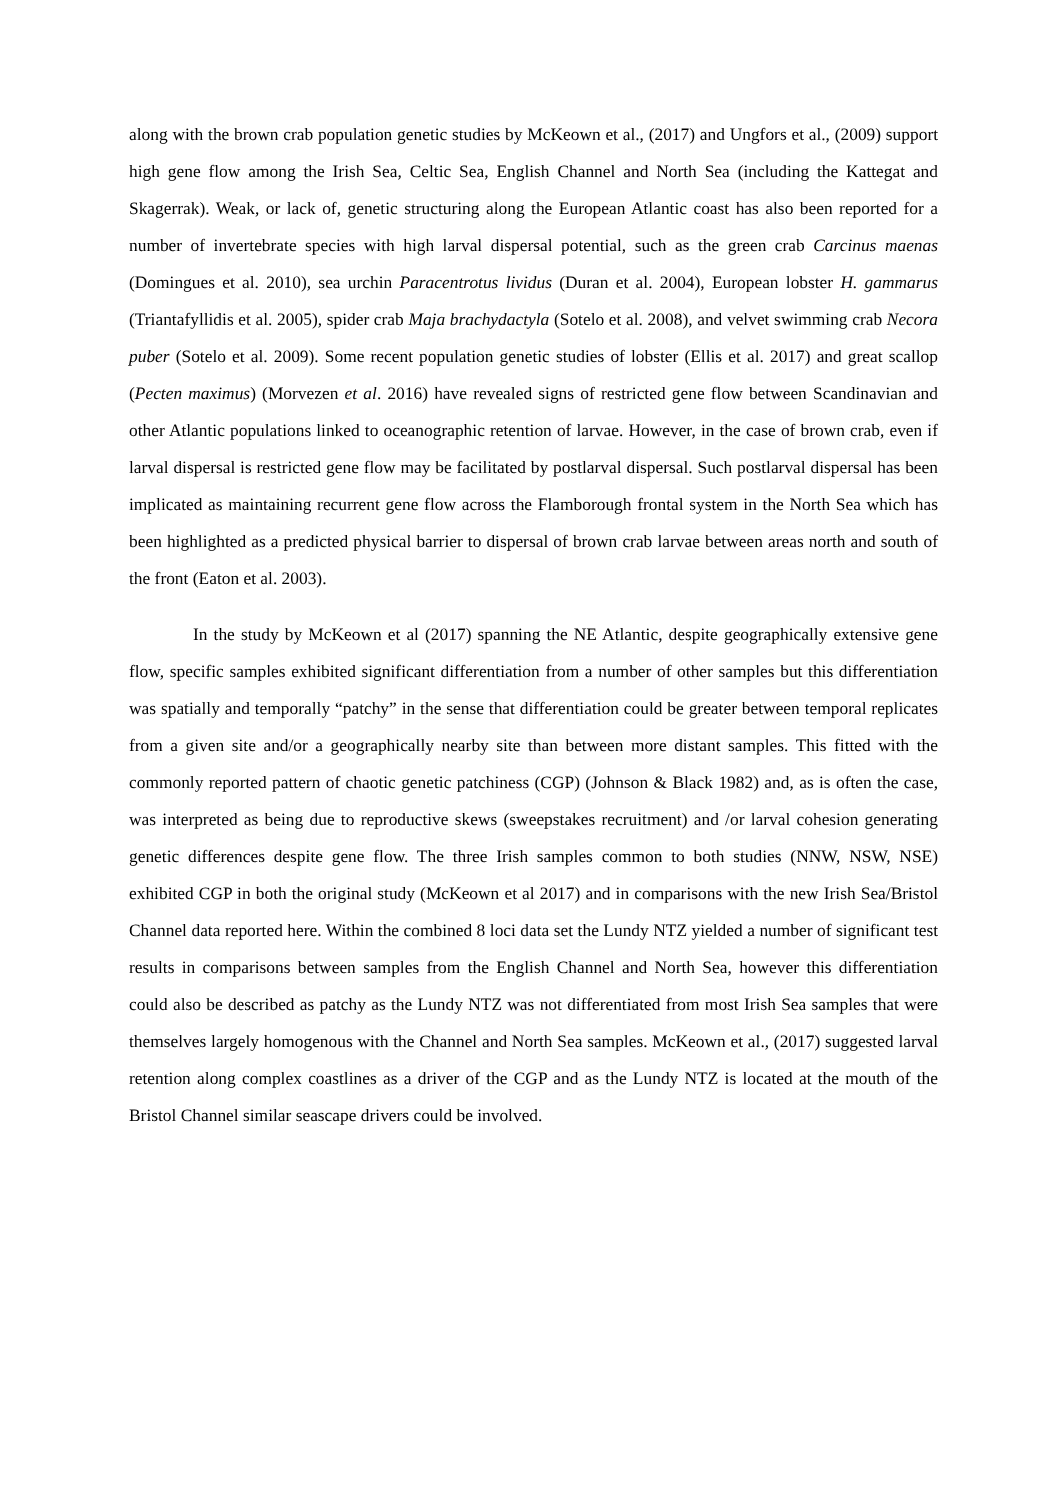along with the brown crab population genetic studies by McKeown et al., (2017) and Ungfors et al., (2009) support high gene flow among the Irish Sea, Celtic Sea, English Channel and North Sea (including the Kattegat and Skagerrak). Weak, or lack of, genetic structuring along the European Atlantic coast has also been reported for a number of invertebrate species with high larval dispersal potential, such as the green crab Carcinus maenas (Domingues et al. 2010), sea urchin Paracentrotus lividus (Duran et al. 2004), European lobster H. gammarus (Triantafyllidis et al. 2005), spider crab Maja brachydactyla (Sotelo et al. 2008), and velvet swimming crab Necora puber (Sotelo et al. 2009). Some recent population genetic studies of lobster (Ellis et al. 2017) and great scallop (Pecten maximus) (Morvezen et al. 2016) have revealed signs of restricted gene flow between Scandinavian and other Atlantic populations linked to oceanographic retention of larvae. However, in the case of brown crab, even if larval dispersal is restricted gene flow may be facilitated by postlarval dispersal. Such postlarval dispersal has been implicated as maintaining recurrent gene flow across the Flamborough frontal system in the North Sea which has been highlighted as a predicted physical barrier to dispersal of brown crab larvae between areas north and south of the front (Eaton et al. 2003).
In the study by McKeown et al (2017) spanning the NE Atlantic, despite geographically extensive gene flow, specific samples exhibited significant differentiation from a number of other samples but this differentiation was spatially and temporally “patchy” in the sense that differentiation could be greater between temporal replicates from a given site and/or a geographically nearby site than between more distant samples. This fitted with the commonly reported pattern of chaotic genetic patchiness (CGP) (Johnson & Black 1982) and, as is often the case, was interpreted as being due to reproductive skews (sweepstakes recruitment) and /or larval cohesion generating genetic differences despite gene flow. The three Irish samples common to both studies (NNW, NSW, NSE) exhibited CGP in both the original study (McKeown et al 2017) and in comparisons with the new Irish Sea/Bristol Channel data reported here. Within the combined 8 loci data set the Lundy NTZ yielded a number of significant test results in comparisons between samples from the English Channel and North Sea, however this differentiation could also be described as patchy as the Lundy NTZ was not differentiated from most Irish Sea samples that were themselves largely homogenous with the Channel and North Sea samples. McKeown et al., (2017) suggested larval retention along complex coastlines as a driver of the CGP and as the Lundy NTZ is located at the mouth of the Bristol Channel similar seascape drivers could be involved.